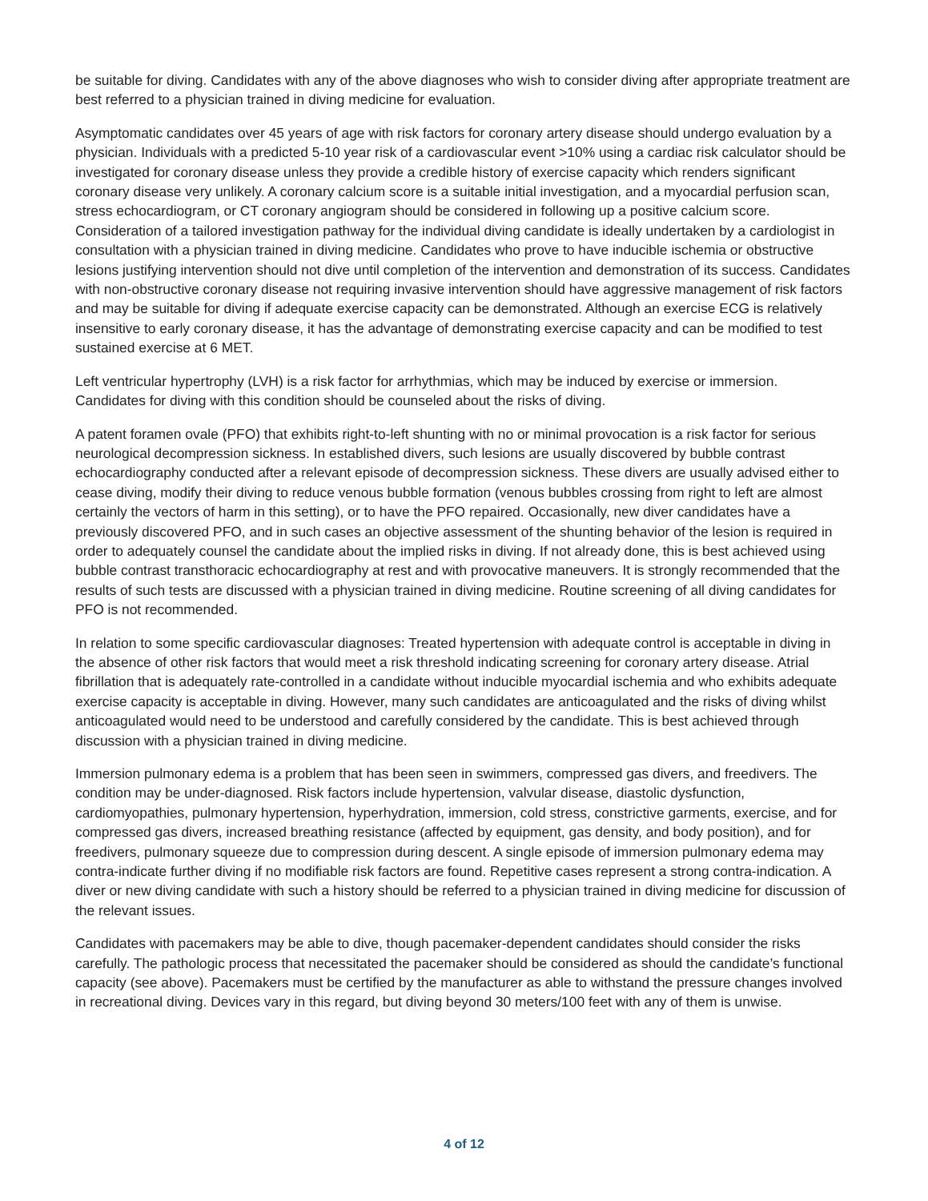be suitable for diving. Candidates with any of the above diagnoses who wish to consider diving after appropriate treatment are best referred to a physician trained in diving medicine for evaluation.
Asymptomatic candidates over 45 years of age with risk factors for coronary artery disease should undergo evaluation by a physician. Individuals with a predicted 5-10 year risk of a cardiovascular event >10% using a cardiac risk calculator should be investigated for coronary disease unless they provide a credible history of exercise capacity which renders significant coronary disease very unlikely. A coronary calcium score is a suitable initial investigation, and a myocardial perfusion scan, stress echocardiogram, or CT coronary angiogram should be considered in following up a positive calcium score. Consideration of a tailored investigation pathway for the individual diving candidate is ideally undertaken by a cardiologist in consultation with a physician trained in diving medicine. Candidates who prove to have inducible ischemia or obstructive lesions justifying intervention should not dive until completion of the intervention and demonstration of its success. Candidates with non-obstructive coronary disease not requiring invasive intervention should have aggressive management of risk factors and may be suitable for diving if adequate exercise capacity can be demonstrated. Although an exercise ECG is relatively insensitive to early coronary disease, it has the advantage of demonstrating exercise capacity and can be modified to test sustained exercise at 6 MET.
Left ventricular hypertrophy (LVH) is a risk factor for arrhythmias, which may be induced by exercise or immersion. Candidates for diving with this condition should be counseled about the risks of diving.
A patent foramen ovale (PFO) that exhibits right-to-left shunting with no or minimal provocation is a risk factor for serious neurological decompression sickness. In established divers, such lesions are usually discovered by bubble contrast echocardiography conducted after a relevant episode of decompression sickness. These divers are usually advised either to cease diving, modify their diving to reduce venous bubble formation (venous bubbles crossing from right to left are almost certainly the vectors of harm in this setting), or to have the PFO repaired. Occasionally, new diver candidates have a previously discovered PFO, and in such cases an objective assessment of the shunting behavior of the lesion is required in order to adequately counsel the candidate about the implied risks in diving. If not already done, this is best achieved using bubble contrast transthoracic echocardiography at rest and with provocative maneuvers. It is strongly recommended that the results of such tests are discussed with a physician trained in diving medicine. Routine screening of all diving candidates for PFO is not recommended.
In relation to some specific cardiovascular diagnoses: Treated hypertension with adequate control is acceptable in diving in the absence of other risk factors that would meet a risk threshold indicating screening for coronary artery disease. Atrial fibrillation that is adequately rate-controlled in a candidate without inducible myocardial ischemia and who exhibits adequate exercise capacity is acceptable in diving. However, many such candidates are anticoagulated and the risks of diving whilst anticoagulated would need to be understood and carefully considered by the candidate. This is best achieved through discussion with a physician trained in diving medicine.
Immersion pulmonary edema is a problem that has been seen in swimmers, compressed gas divers, and freedivers. The condition may be under-diagnosed. Risk factors include hypertension, valvular disease, diastolic dysfunction, cardiomyopathies, pulmonary hypertension, hyperhydration, immersion, cold stress, constrictive garments, exercise, and for compressed gas divers, increased breathing resistance (affected by equipment, gas density, and body position), and for freedivers, pulmonary squeeze due to compression during descent. A single episode of immersion pulmonary edema may contra-indicate further diving if no modifiable risk factors are found. Repetitive cases represent a strong contra-indication. A diver or new diving candidate with such a history should be referred to a physician trained in diving medicine for discussion of the relevant issues.
Candidates with pacemakers may be able to dive, though pacemaker-dependent candidates should consider the risks carefully. The pathologic process that necessitated the pacemaker should be considered as should the candidate’s functional capacity (see above). Pacemakers must be certified by the manufacturer as able to withstand the pressure changes involved in recreational diving. Devices vary in this regard, but diving beyond 30 meters/100 feet with any of them is unwise.
4 of 12